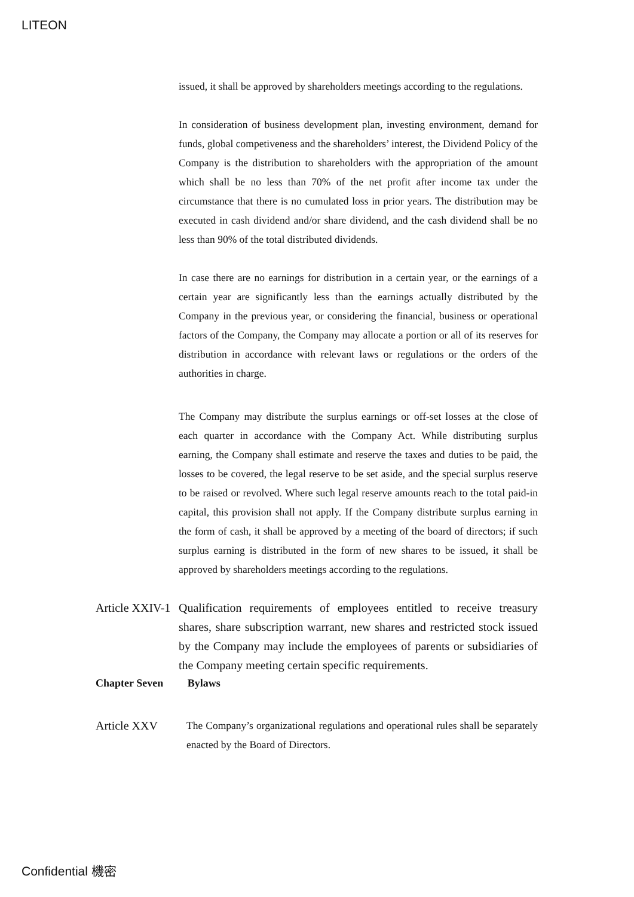LITEON
issued, it shall be approved by shareholders meetings according to the regulations.
In consideration of business development plan, investing environment, demand for funds, global competiveness and the shareholders’ interest, the Dividend Policy of the Company is the distribution to shareholders with the appropriation of the amount which shall be no less than 70% of the net profit after income tax under the circumstance that there is no cumulated loss in prior years. The distribution may be executed in cash dividend and/or share dividend, and the cash dividend shall be no less than 90% of the total distributed dividends.
In case there are no earnings for distribution in a certain year, or the earnings of a certain year are significantly less than the earnings actually distributed by the Company in the previous year, or considering the financial, business or operational factors of the Company, the Company may allocate a portion or all of its reserves for distribution in accordance with relevant laws or regulations or the orders of the authorities in charge.
The Company may distribute the surplus earnings or off-set losses at the close of each quarter in accordance with the Company Act. While distributing surplus earning, the Company shall estimate and reserve the taxes and duties to be paid, the losses to be covered, the legal reserve to be set aside, and the special surplus reserve to be raised or revolved. Where such legal reserve amounts reach to the total paid-in capital, this provision shall not apply. If the Company distribute surplus earning in the form of cash, it shall be approved by a meeting of the board of directors; if such surplus earning is distributed in the form of new shares to be issued, it shall be approved by shareholders meetings according to the regulations.
Article XXIV-1 Qualification requirements of employees entitled to receive treasury shares, share subscription warrant, new shares and restricted stock issued by the Company may include the employees of parents or subsidiaries of the Company meeting certain specific requirements.
Chapter Seven Bylaws
Article XXV The Company’s organizational regulations and operational rules shall be separately enacted by the Board of Directors.
Confidential 機密